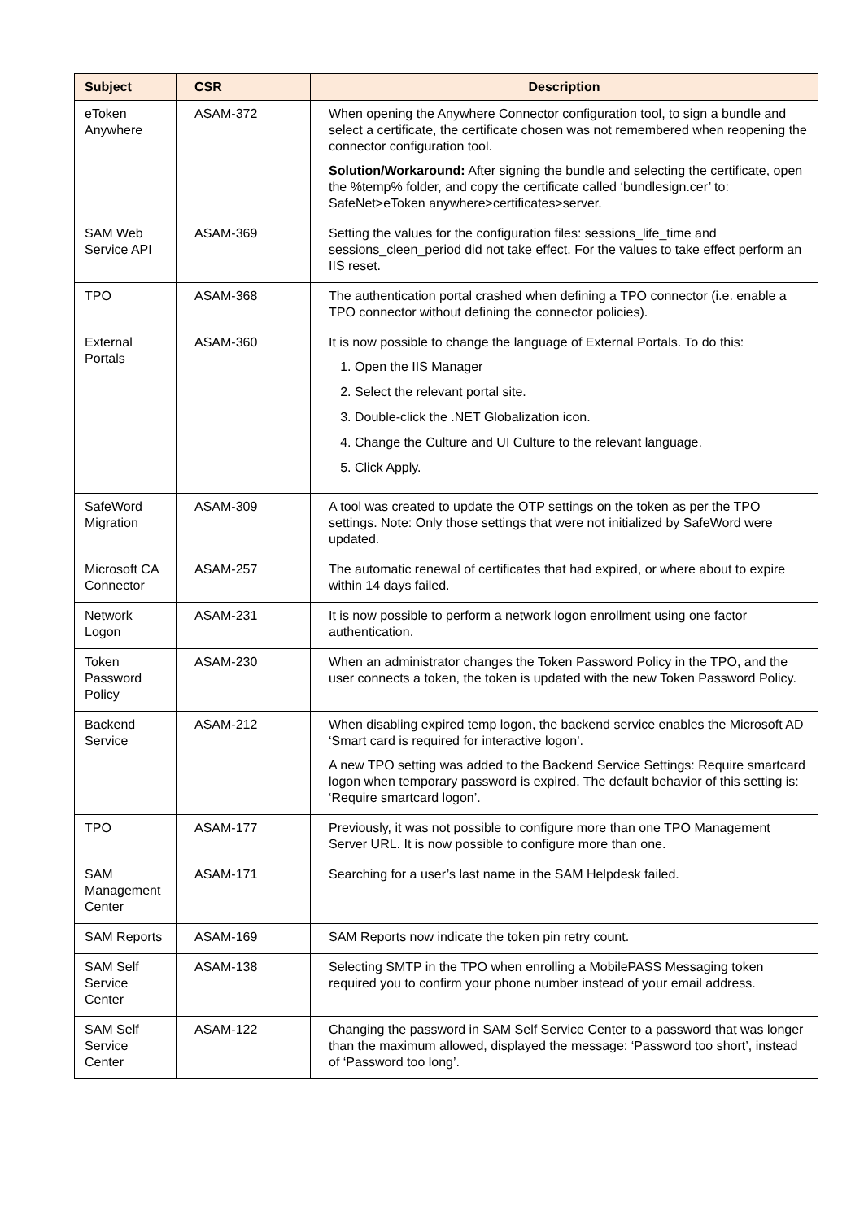| Subject | CSR | Description |
| --- | --- | --- |
| eToken Anywhere | ASAM-372 | When opening the Anywhere Connector configuration tool, to sign a bundle and select a certificate, the certificate chosen was not remembered when reopening the connector configuration tool. Solution/Workaround: After signing the bundle and selecting the certificate, open the %temp% folder, and copy the certificate called ‘bundlesign.cer’ to: SafeNet>eToken anywhere>certificates>server. |
| SAM Web Service API | ASAM-369 | Setting the values for the configuration files: sessions_life_time and sessions_cleen_period did not take effect. For the values to take effect perform an IIS reset. |
| TPO | ASAM-368 | The authentication portal crashed when defining a TPO connector (i.e. enable a TPO connector without defining the connector policies). |
| External Portals | ASAM-360 | It is now possible to change the language of External Portals. To do this: 1. Open the IIS Manager 2. Select the relevant portal site. 3. Double-click the .NET Globalization icon. 4. Change the Culture and UI Culture to the relevant language. 5. Click Apply. |
| SafeWord Migration | ASAM-309 | A tool was created to update the OTP settings on the token as per the TPO settings. Note: Only those settings that were not initialized by SafeWord were updated. |
| Microsoft CA Connector | ASAM-257 | The automatic renewal of certificates that had expired, or where about to expire within 14 days failed. |
| Network Logon | ASAM-231 | It is now possible to perform a network logon enrollment using one factor authentication. |
| Token Password Policy | ASAM-230 | When an administrator changes the Token Password Policy in the TPO, and the user connects a token, the token is updated with the new Token Password Policy. |
| Backend Service | ASAM-212 | When disabling expired temp logon, the backend service enables the Microsoft AD ‘Smart card is required for interactive logon’. A new TPO setting was added to the Backend Service Settings: Require smartcard logon when temporary password is expired. The default behavior of this setting is: ‘Require smartcard logon’. |
| TPO | ASAM-177 | Previously, it was not possible to configure more than one TPO Management Server URL. It is now possible to configure more than one. |
| SAM Management Center | ASAM-171 | Searching for a user’s last name in the SAM Helpdesk failed. |
| SAM Reports | ASAM-169 | SAM Reports now indicate the token pin retry count. |
| SAM Self Service Center | ASAM-138 | Selecting SMTP in the TPO when enrolling a MobilePASS Messaging token required you to confirm your phone number instead of your email address. |
| SAM Self Service Center | ASAM-122 | Changing the password in SAM Self Service Center to a password that was longer than the maximum allowed, displayed the message: ‘Password too short’, instead of ‘Password too long’. |